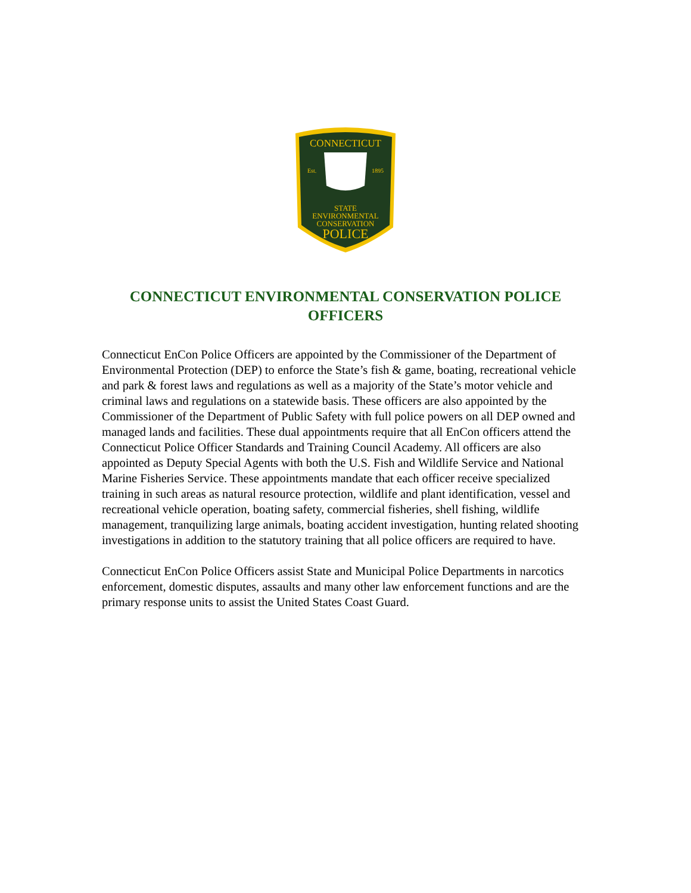CONNECTICUT
Est.
1895
STATE
ENVIRONMENTAL
CONSERVATION
POLICE
CONNECTICUT ENVIRONMENTAL CONSERVATION POLICE OFFICERS
Connecticut EnCon Police Officers are appointed by the Commissioner of the Department of Environmental Protection (DEP) to enforce the State’s fish & game, boating, recreational vehicle and park & forest laws and regulations as well as a majority of the State’s motor vehicle and criminal laws and regulations on a statewide basis. These officers are also appointed by the Commissioner of the Department of Public Safety with full police powers on all DEP owned and managed lands and facilities. These dual appointments require that all EnCon officers attend the Connecticut Police Officer Standards and Training Council Academy. All officers are also appointed as Deputy Special Agents with both the U.S. Fish and Wildlife Service and National Marine Fisheries Service. These appointments mandate that each officer receive specialized training in such areas as natural resource protection, wildlife and plant identification, vessel and recreational vehicle operation, boating safety, commercial fisheries, shell fishing, wildlife management, tranquilizing large animals, boating accident investigation, hunting related shooting investigations in addition to the statutory training that all police officers are required to have.
Connecticut EnCon Police Officers assist State and Municipal Police Departments in narcotics enforcement, domestic disputes, assaults and many other law enforcement functions and are the primary response units to assist the United States Coast Guard.